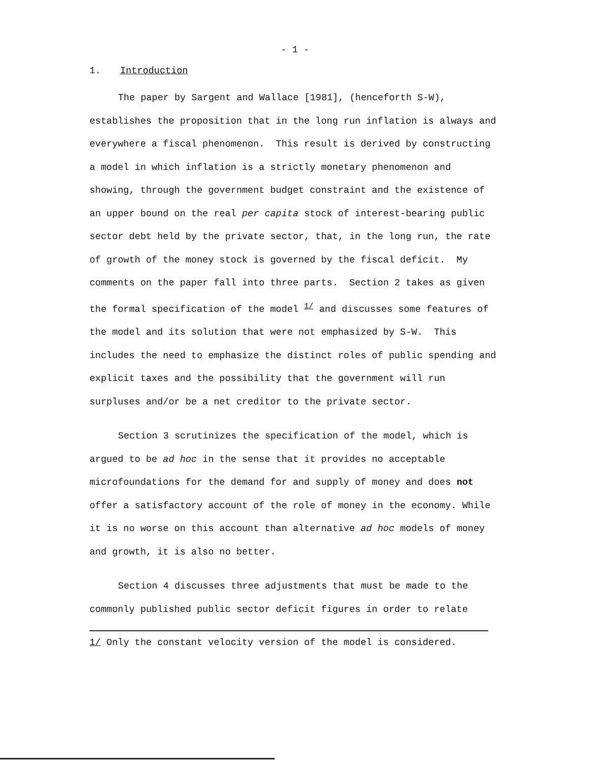- 1 -
1. Introduction
The paper by Sargent and Wallace [1981], (henceforth S-W), establishes the proposition that in the long run inflation is always and everywhere a fiscal phenomenon. This result is derived by constructing a model in which inflation is a strictly monetary phenomenon and showing, through the government budget constraint and the existence of an upper bound on the real per capita stock of interest-bearing public sector debt held by the private sector, that, in the long run, the rate of growth of the money stock is governed by the fiscal deficit. My comments on the paper fall into three parts. Section 2 takes as given the formal specification of the model <sup>1/</sup> and discusses some features of the model and its solution that were not emphasized by S-W. This includes the need to emphasize the distinct roles of public spending and explicit taxes and the possibility that the government will run surpluses and/or be a net creditor to the private sector.
Section 3 scrutinizes the specification of the model, which is argued to be ad hoc in the sense that it provides no acceptable microfoundations for the demand for and supply of money and does not offer a satisfactory account of the role of money in the economy. While it is no worse on this account than alternative ad hoc models of money and growth, it is also no better.
Section 4 discusses three adjustments that must be made to the commonly published public sector deficit figures in order to relate
1/ Only the constant velocity version of the model is considered.